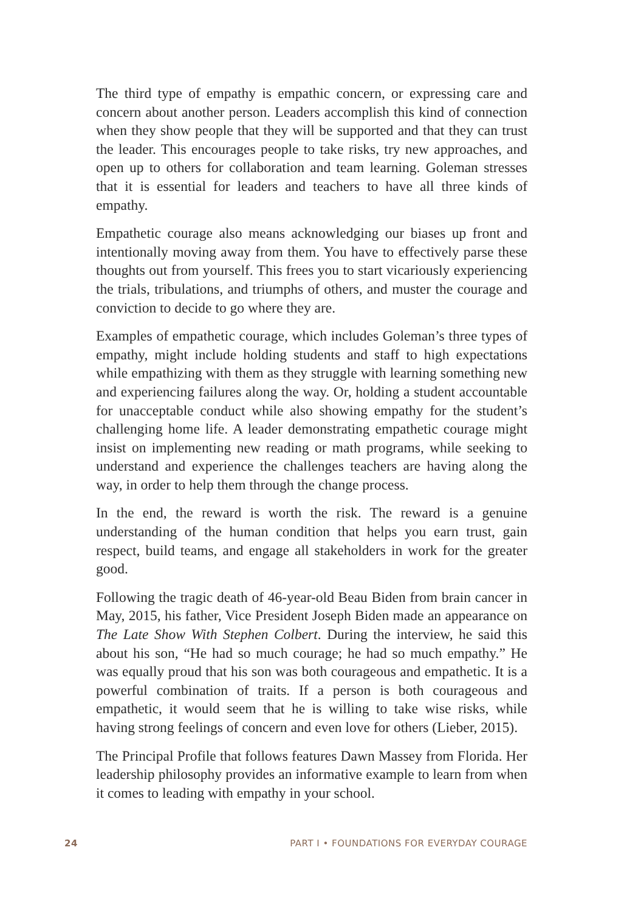The third type of empathy is empathic concern, or expressing care and concern about another person. Leaders accomplish this kind of connection when they show people that they will be supported and that they can trust the leader. This encourages people to take risks, try new approaches, and open up to others for collaboration and team learning. Goleman stresses that it is essential for leaders and teachers to have all three kinds of empathy.
Empathetic courage also means acknowledging our biases up front and intentionally moving away from them. You have to effectively parse these thoughts out from yourself. This frees you to start vicariously experiencing the trials, tribulations, and triumphs of others, and muster the courage and conviction to decide to go where they are.
Examples of empathetic courage, which includes Goleman’s three types of empathy, might include holding students and staff to high expectations while empathizing with them as they struggle with learning something new and experiencing failures along the way. Or, holding a student accountable for unacceptable conduct while also showing empathy for the student’s challenging home life. A leader demonstrating empathetic courage might insist on implementing new reading or math programs, while seeking to understand and experience the challenges teachers are having along the way, in order to help them through the change process.
In the end, the reward is worth the risk. The reward is a genuine understanding of the human condition that helps you earn trust, gain respect, build teams, and engage all stakeholders in work for the greater good.
Following the tragic death of 46-year-old Beau Biden from brain cancer in May, 2015, his father, Vice President Joseph Biden made an appearance on The Late Show With Stephen Colbert. During the interview, he said this about his son, “He had so much courage; he had so much empathy.” He was equally proud that his son was both courageous and empathetic. It is a powerful combination of traits. If a person is both courageous and empathetic, it would seem that he is willing to take wise risks, while having strong feelings of concern and even love for others (Lieber, 2015).
The Principal Profile that follows features Dawn Massey from Florida. Her leadership philosophy provides an informative example to learn from when it comes to leading with empathy in your school.
24 PART I • FOUNDATIONS FOR EVERYDAY COURAGE